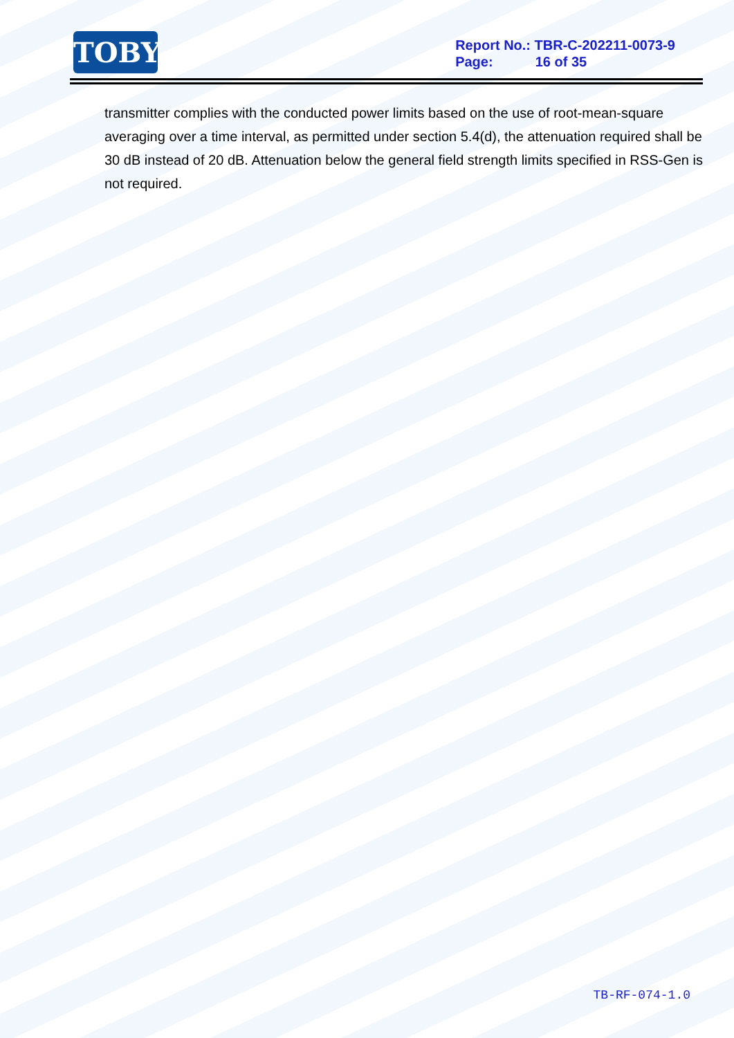TOBY
Report No.: TBR-C-202211-0073-9
Page: 16 of 35
transmitter complies with the conducted power limits based on the use of root-mean-square averaging over a time interval, as permitted under section 5.4(d), the attenuation required shall be 30 dB instead of 20 dB. Attenuation below the general field strength limits specified in RSS-Gen is not required.
TB-RF-074-1.0